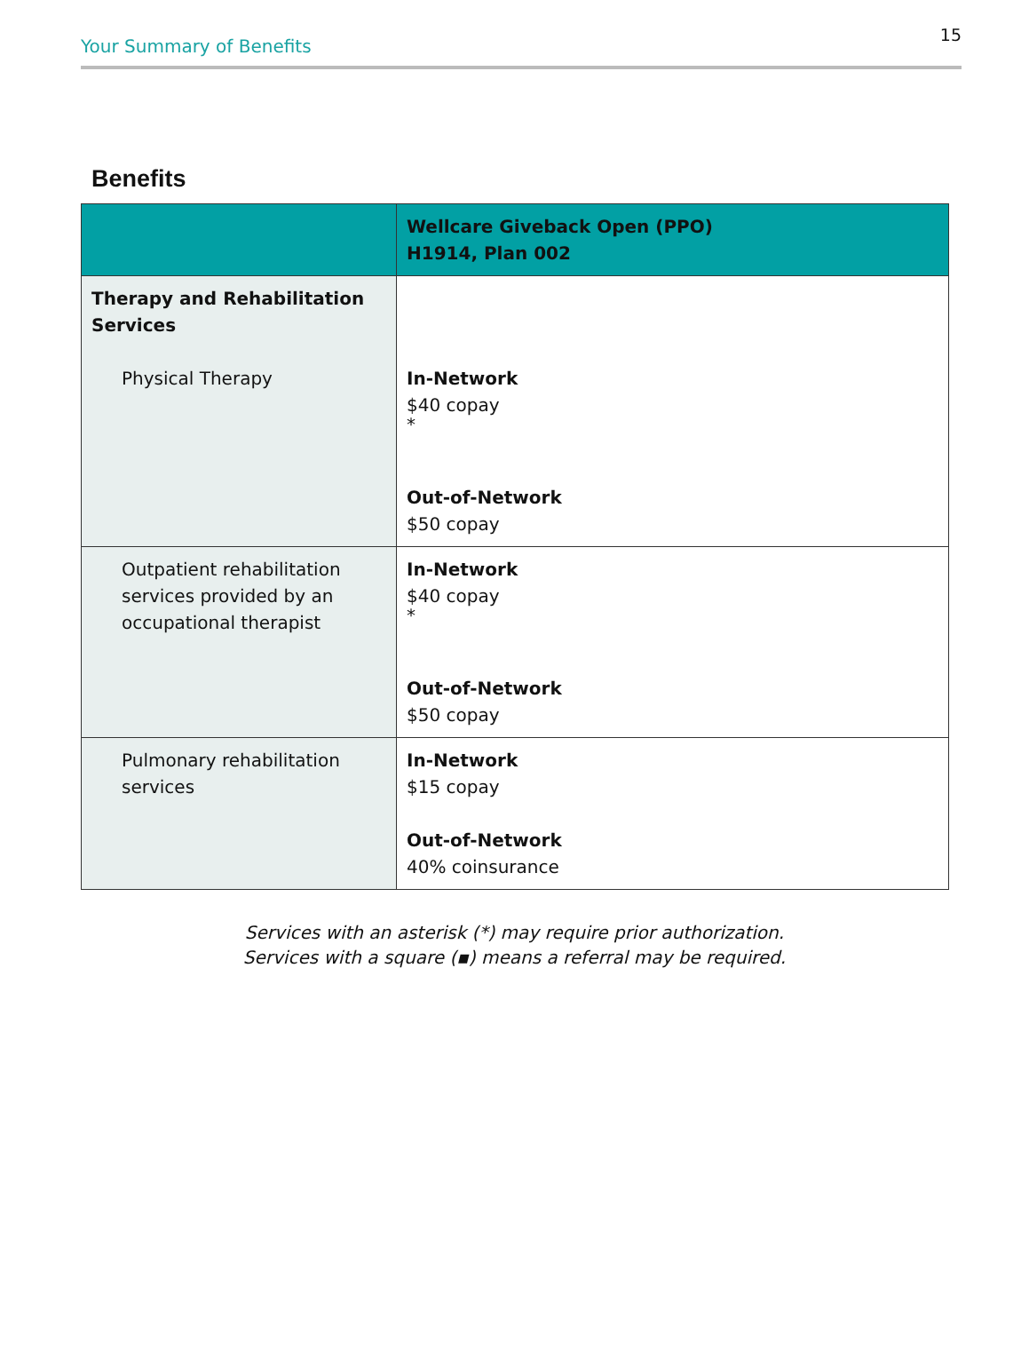Your Summary of Benefits 15
Benefits
| | Wellcare Giveback Open (PPO) H1914, Plan 002 |
| --- | --- |
| Therapy and Rehabilitation Services Physical Therapy | In-Network $40 copay * Out-of-Network $50 copay |
| Outpatient rehabilitation services provided by an occupational therapist | In-Network $40 copay * Out-of-Network $50 copay |
| Pulmonary rehabilitation services | In-Network $15 copay Out-of-Network 40% coinsurance |
Services with an asterisk (*) may require prior authorization.
Services with a square (▪) means a referral may be required.